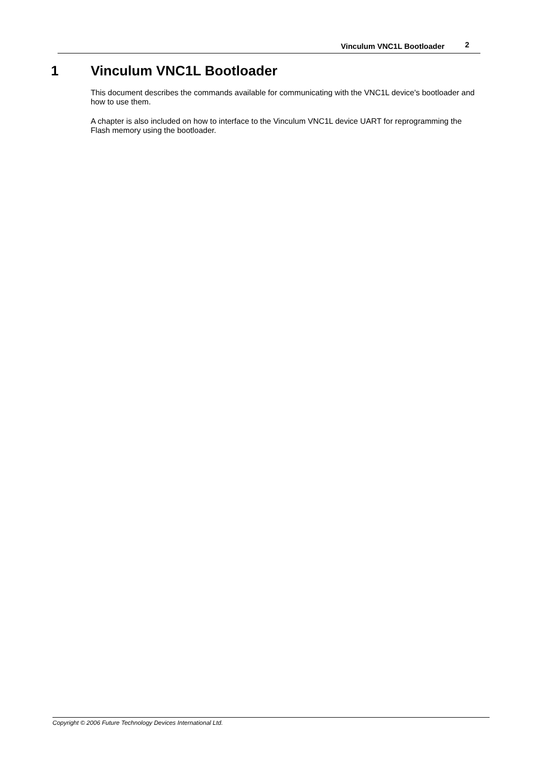Vinculum VNC1L Bootloader 2
1 Vinculum VNC1L Bootloader
This document describes the commands available for communicating with the VNC1L device's bootloader and how to use them.
A chapter is also included on how to interface to the Vinculum VNC1L device UART for reprogramming the Flash memory using the bootloader.
Copyright © 2006 Future Technology Devices International Ltd.